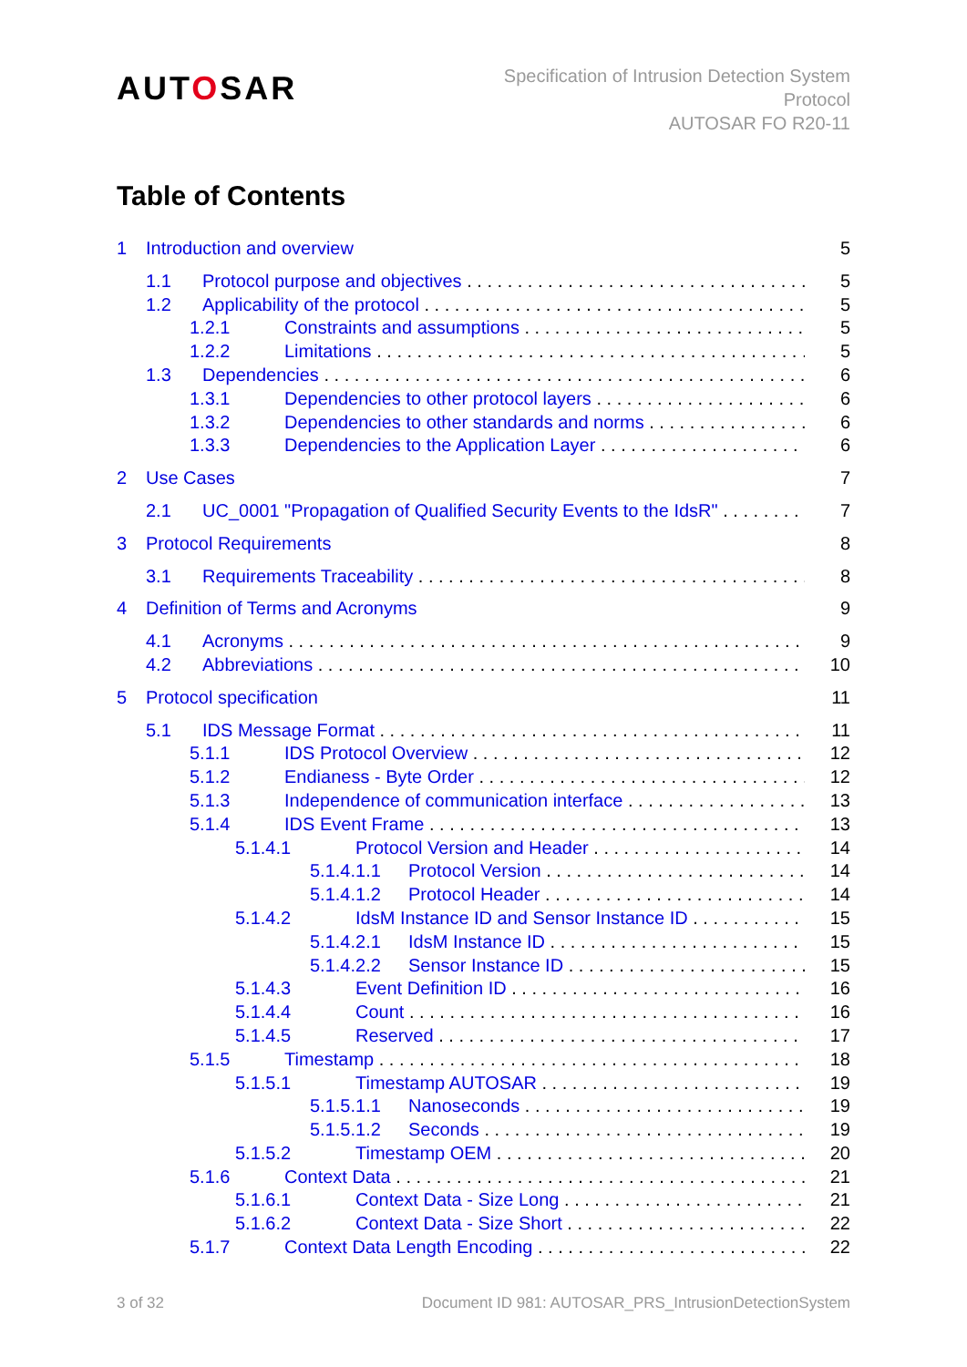AUTOSAR
Specification of Intrusion Detection System
Protocol
AUTOSAR FO R20-11
Table of Contents
1 Introduction and overview 5
1.1 Protocol purpose and objectives 5
1.2 Applicability of the protocol 5
1.2.1 Constraints and assumptions 5
1.2.2 Limitations 5
1.3 Dependencies 6
1.3.1 Dependencies to other protocol layers 6
1.3.2 Dependencies to other standards and norms 6
1.3.3 Dependencies to the Application Layer 6
2 Use Cases 7
2.1 UC_0001 "Propagation of Qualified Security Events to the IdsR" 7
3 Protocol Requirements 8
3.1 Requirements Traceability 8
4 Definition of Terms and Acronyms 9
4.1 Acronyms 9
4.2 Abbreviations 10
5 Protocol specification 11
5.1 IDS Message Format 11
5.1.1 IDS Protocol Overview 12
5.1.2 Endianess - Byte Order 12
5.1.3 Independence of communication interface 13
5.1.4 IDS Event Frame 13
5.1.4.1 Protocol Version and Header 14
5.1.4.1.1 Protocol Version 14
5.1.4.1.2 Protocol Header 14
5.1.4.2 IdsM Instance ID and Sensor Instance ID 15
5.1.4.2.1 IdsM Instance ID 15
5.1.4.2.2 Sensor Instance ID 15
5.1.4.3 Event Definition ID 16
5.1.4.4 Count 16
5.1.4.5 Reserved 17
5.1.5 Timestamp 18
5.1.5.1 Timestamp AUTOSAR 19
5.1.5.1.1 Nanoseconds 19
5.1.5.1.2 Seconds 19
5.1.5.2 Timestamp OEM 20
5.1.6 Context Data 21
5.1.6.1 Context Data - Size Long 21
5.1.6.2 Context Data - Size Short 22
5.1.7 Context Data Length Encoding 22
3 of 32 Document ID 981: AUTOSAR_PRS_IntrusionDetectionSystem